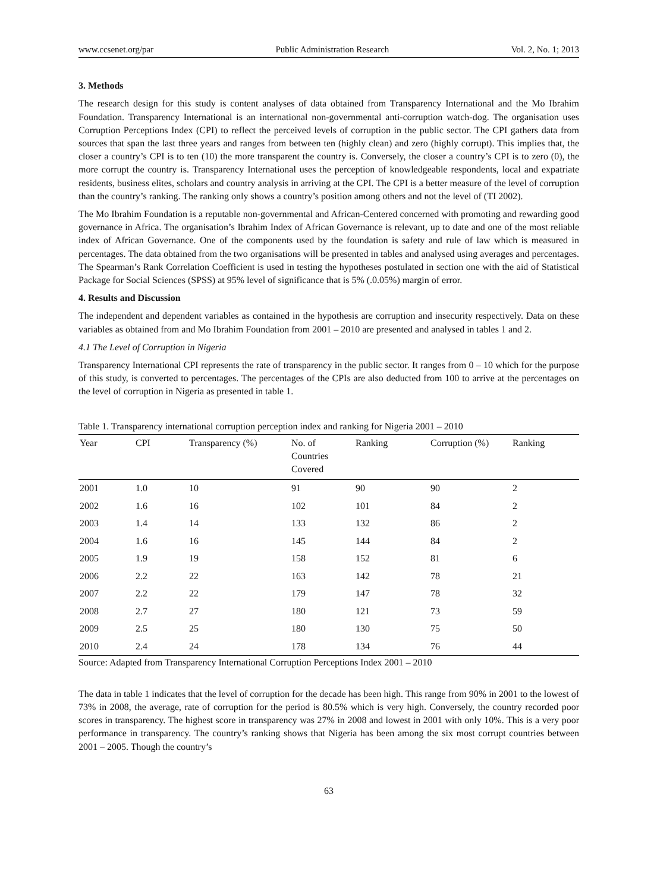www.ccsenet.org/par Public Administration Research Vol. 2, No. 1; 2013
3. Methods
The research design for this study is content analyses of data obtained from Transparency International and the Mo Ibrahim Foundation. Transparency International is an international non-governmental anti-corruption watch-dog. The organisation uses Corruption Perceptions Index (CPI) to reflect the perceived levels of corruption in the public sector. The CPI gathers data from sources that span the last three years and ranges from between ten (highly clean) and zero (highly corrupt). This implies that, the closer a country’s CPI is to ten (10) the more transparent the country is. Conversely, the closer a country’s CPI is to zero (0), the more corrupt the country is. Transparency International uses the perception of knowledgeable respondents, local and expatriate residents, business elites, scholars and country analysis in arriving at the CPI. The CPI is a better measure of the level of corruption than the country’s ranking. The ranking only shows a country’s position among others and not the level of (TI 2002).
The Mo Ibrahim Foundation is a reputable non-governmental and African-Centered concerned with promoting and rewarding good governance in Africa. The organisation’s Ibrahim Index of African Governance is relevant, up to date and one of the most reliable index of African Governance. One of the components used by the foundation is safety and rule of law which is measured in percentages. The data obtained from the two organisations will be presented in tables and analysed using averages and percentages. The Spearman’s Rank Correlation Coefficient is used in testing the hypotheses postulated in section one with the aid of Statistical Package for Social Sciences (SPSS) at 95% level of significance that is 5% (.0.05%) margin of error.
4. Results and Discussion
The independent and dependent variables as contained in the hypothesis are corruption and insecurity respectively. Data on these variables as obtained from and Mo Ibrahim Foundation from 2001 – 2010 are presented and analysed in tables 1 and 2.
4.1 The Level of Corruption in Nigeria
Transparency International CPI represents the rate of transparency in the public sector. It ranges from 0 – 10 which for the purpose of this study, is converted to percentages. The percentages of the CPIs are also deducted from 100 to arrive at the percentages on the level of corruption in Nigeria as presented in table 1.
Table 1. Transparency international corruption perception index and ranking for Nigeria 2001 – 2010
| Year | CPI | Transparency (%) | No. of Countries Covered | Ranking | Corruption (%) | Ranking |
| --- | --- | --- | --- | --- | --- | --- |
| 2001 | 1.0 | 10 | 91 | 90 | 90 | 2 |
| 2002 | 1.6 | 16 | 102 | 101 | 84 | 2 |
| 2003 | 1.4 | 14 | 133 | 132 | 86 | 2 |
| 2004 | 1.6 | 16 | 145 | 144 | 84 | 2 |
| 2005 | 1.9 | 19 | 158 | 152 | 81 | 6 |
| 2006 | 2.2 | 22 | 163 | 142 | 78 | 21 |
| 2007 | 2.2 | 22 | 179 | 147 | 78 | 32 |
| 2008 | 2.7 | 27 | 180 | 121 | 73 | 59 |
| 2009 | 2.5 | 25 | 180 | 130 | 75 | 50 |
| 2010 | 2.4 | 24 | 178 | 134 | 76 | 44 |
Source: Adapted from Transparency International Corruption Perceptions Index 2001 – 2010
The data in table 1 indicates that the level of corruption for the decade has been high. This range from 90% in 2001 to the lowest of 73% in 2008, the average, rate of corruption for the period is 80.5% which is very high. Conversely, the country recorded poor scores in transparency. The highest score in transparency was 27% in 2008 and lowest in 2001 with only 10%. This is a very poor performance in transparency. The country’s ranking shows that Nigeria has been among the six most corrupt countries between 2001 – 2005. Though the country’s
63